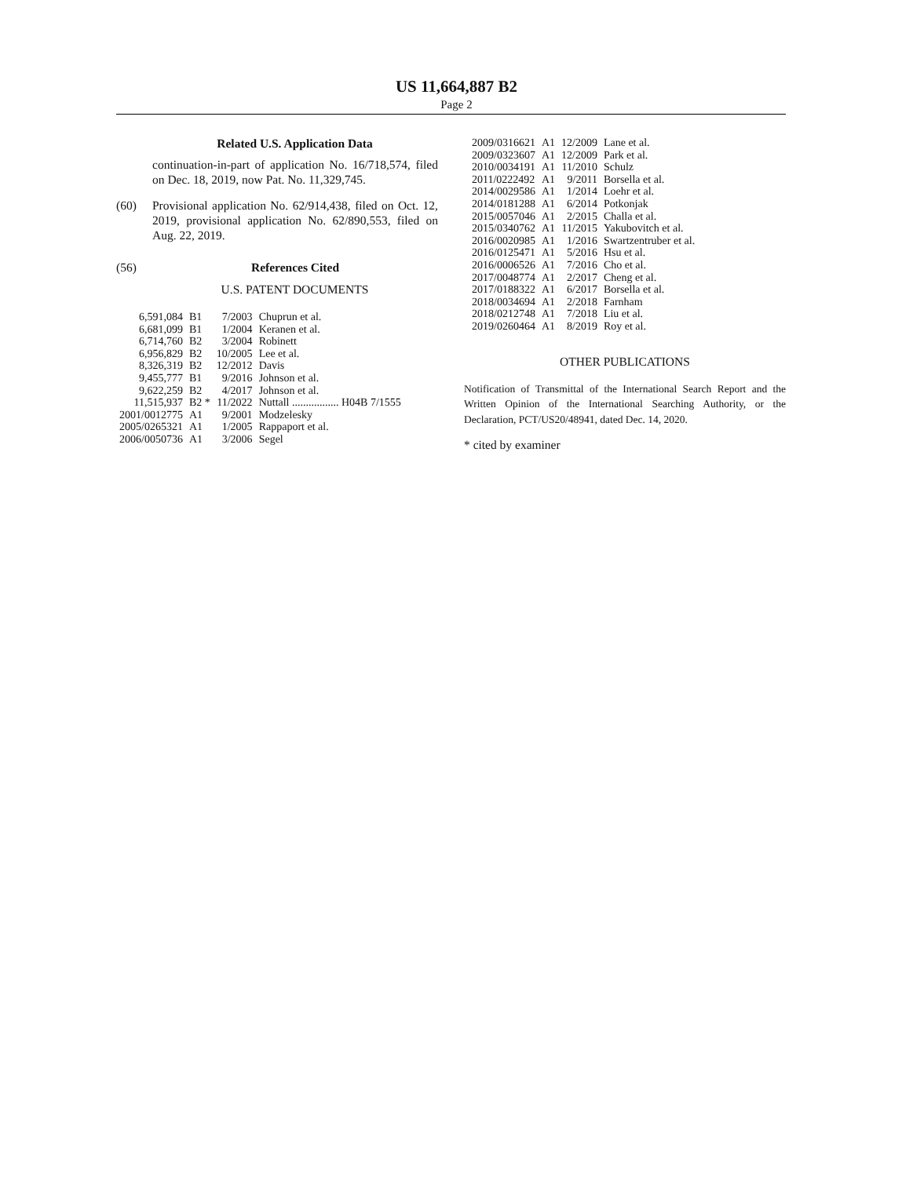US 11,664,887 B2
Page 2
Related U.S. Application Data
continuation-in-part of application No. 16/718,574, filed on Dec. 18, 2019, now Pat. No. 11,329,745.
(60) Provisional application No. 62/914,438, filed on Oct. 12, 2019, provisional application No. 62/890,553, filed on Aug. 22, 2019.
(56) References Cited
U.S. PATENT DOCUMENTS
| 6,591,084 | B1 | 7/2003 | Chuprun et al. |
| 6,681,099 | B1 | 1/2004 | Keranen et al. |
| 6,714,760 | B2 | 3/2004 | Robinett |
| 6,956,829 | B2 | 10/2005 | Lee et al. |
| 8,326,319 | B2 | 12/2012 | Davis |
| 9,455,777 | B1 | 9/2016 | Johnson et al. |
| 9,622,259 | B2 | 4/2017 | Johnson et al. |
| 11,515,937 | B2 * | 11/2022 | Nuttall ................. H04B 7/1555 |
| 2001/0012775 | A1 | 9/2001 | Modzelesky |
| 2005/0265321 | A1 | 1/2005 | Rappaport et al. |
| 2006/0050736 | A1 | 3/2006 | Segel |
| 2009/0316621 | A1 | 12/2009 | Lane et al. |
| 2009/0323607 | A1 | 12/2009 | Park et al. |
| 2010/0034191 | A1 | 11/2010 | Schulz |
| 2011/0222492 | A1 | 9/2011 | Borsella et al. |
| 2014/0029586 | A1 | 1/2014 | Loehr et al. |
| 2014/0181288 | A1 | 6/2014 | Potkonjak |
| 2015/0057046 | A1 | 2/2015 | Challa et al. |
| 2015/0340762 | A1 | 11/2015 | Yakubovitch et al. |
| 2016/0020985 | A1 | 1/2016 | Swartzentruber et al. |
| 2016/0125471 | A1 | 5/2016 | Hsu et al. |
| 2016/0006526 | A1 | 7/2016 | Cho et al. |
| 2017/0048774 | A1 | 2/2017 | Cheng et al. |
| 2017/0188322 | A1 | 6/2017 | Borsella et al. |
| 2018/0034694 | A1 | 2/2018 | Farnham |
| 2018/0212748 | A1 | 7/2018 | Liu et al. |
| 2019/0260464 | A1 | 8/2019 | Roy et al. |
OTHER PUBLICATIONS
Notification of Transmittal of the International Search Report and the Written Opinion of the International Searching Authority, or the Declaration, PCT/US20/48941, dated Dec. 14, 2020.
* cited by examiner